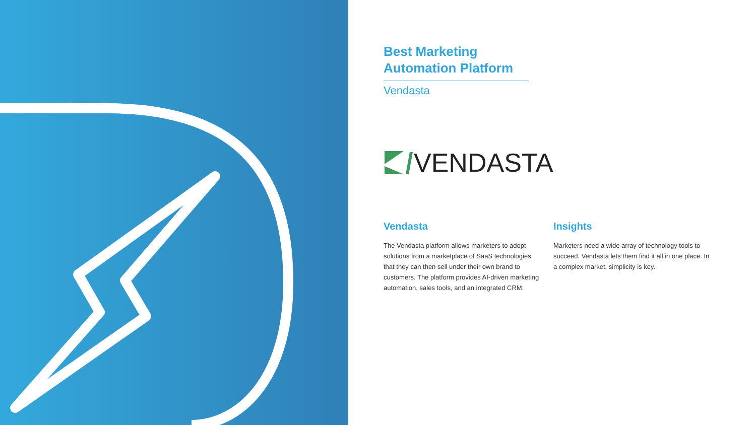Best Marketing Automation Platform
Vendasta
VENDASTA
Vendasta
The Vendasta platform allows marketers to adopt solutions from a marketplace of SaaS technologies that they can then sell under their own brand to customers. The platform provides AI-driven marketing automation, sales tools, and an integrated CRM.
Insights
Marketers need a wide array of technology tools to succeed. Vendasta lets them find it all in one place. In a complex market, simplicity is key.